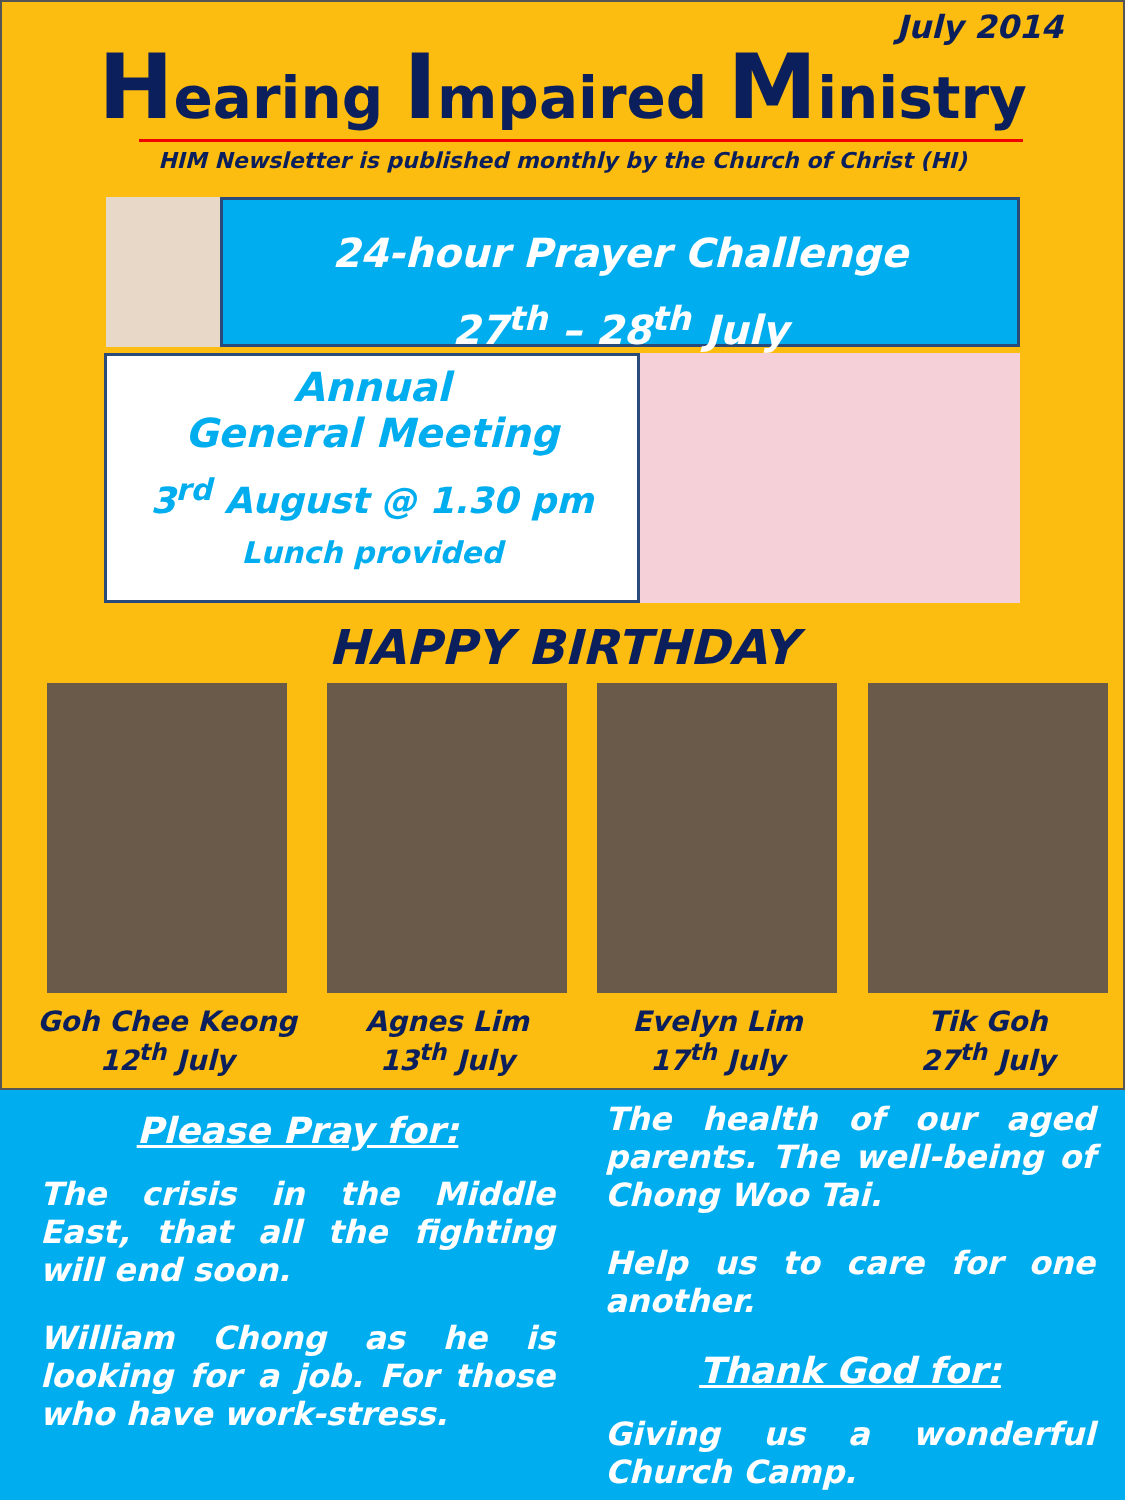July 2014
Hearing Impaired Ministry
HIM Newsletter is published monthly by the Church of Christ (HI)
24-hour Prayer Challenge
27<sup>th</sup> – 28<sup>th</sup> July
Annual
General Meeting
3<sup>rd</sup> August @ 1.30 pm
Lunch provided
HAPPY BIRTHDAY
Goh Chee Keong
12<sup>th</sup> July
Agnes Lim
13<sup>th</sup> July
Evelyn Lim
17<sup>th</sup> July
Tik Goh
27<sup>th</sup> July
Please Pray for:
The crisis in the Middle East, that all the fighting will end soon.
William Chong as he is looking for a job. For those who have work-stress.
The health of our aged parents. The well-being of Chong Woo Tai.
Help us to care for one another.
Thank God for:
Giving us a wonderful Church Camp.